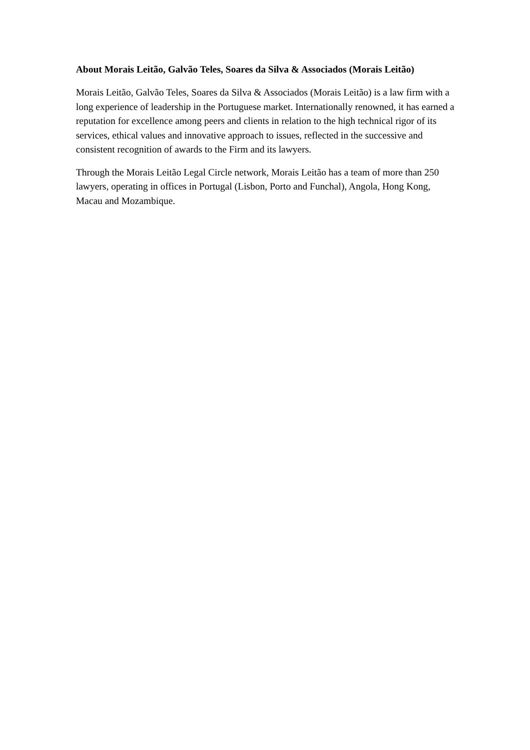About Morais Leitão, Galvão Teles, Soares da Silva & Associados (Morais Leitão)
Morais Leitão, Galvão Teles, Soares da Silva & Associados (Morais Leitão) is a law firm with a long experience of leadership in the Portuguese market. Internationally renowned, it has earned a reputation for excellence among peers and clients in relation to the high technical rigor of its services, ethical values and innovative approach to issues, reflected in the successive and consistent recognition of awards to the Firm and its lawyers.
Through the Morais Leitão Legal Circle network, Morais Leitão has a team of more than 250 lawyers, operating in offices in Portugal (Lisbon, Porto and Funchal), Angola, Hong Kong, Macau and Mozambique.